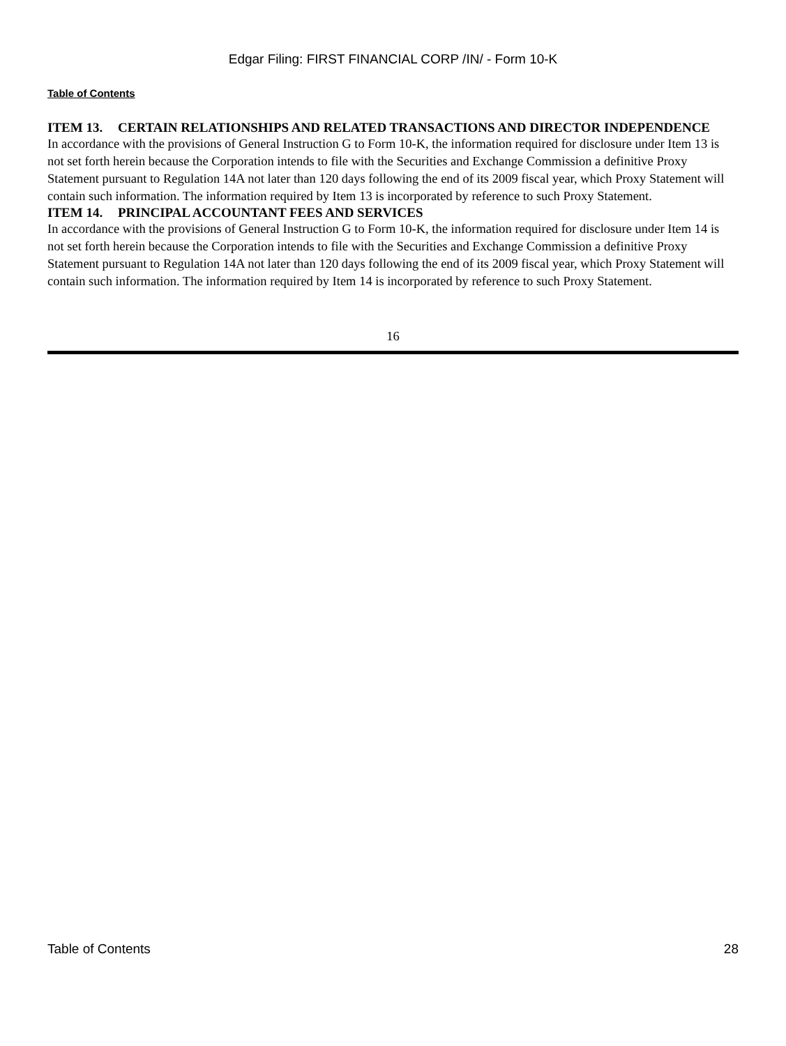Edgar Filing: FIRST FINANCIAL CORP /IN/ - Form 10-K
Table of Contents
ITEM 13. CERTAIN RELATIONSHIPS AND RELATED TRANSACTIONS AND DIRECTOR INDEPENDENCE
In accordance with the provisions of General Instruction G to Form 10-K, the information required for disclosure under Item 13 is not set forth herein because the Corporation intends to file with the Securities and Exchange Commission a definitive Proxy Statement pursuant to Regulation 14A not later than 120 days following the end of its 2009 fiscal year, which Proxy Statement will contain such information. The information required by Item 13 is incorporated by reference to such Proxy Statement.
ITEM 14. PRINCIPAL ACCOUNTANT FEES AND SERVICES
In accordance with the provisions of General Instruction G to Form 10-K, the information required for disclosure under Item 14 is not set forth herein because the Corporation intends to file with the Securities and Exchange Commission a definitive Proxy Statement pursuant to Regulation 14A not later than 120 days following the end of its 2009 fiscal year, which Proxy Statement will contain such information. The information required by Item 14 is incorporated by reference to such Proxy Statement.
16
Table of Contents 28